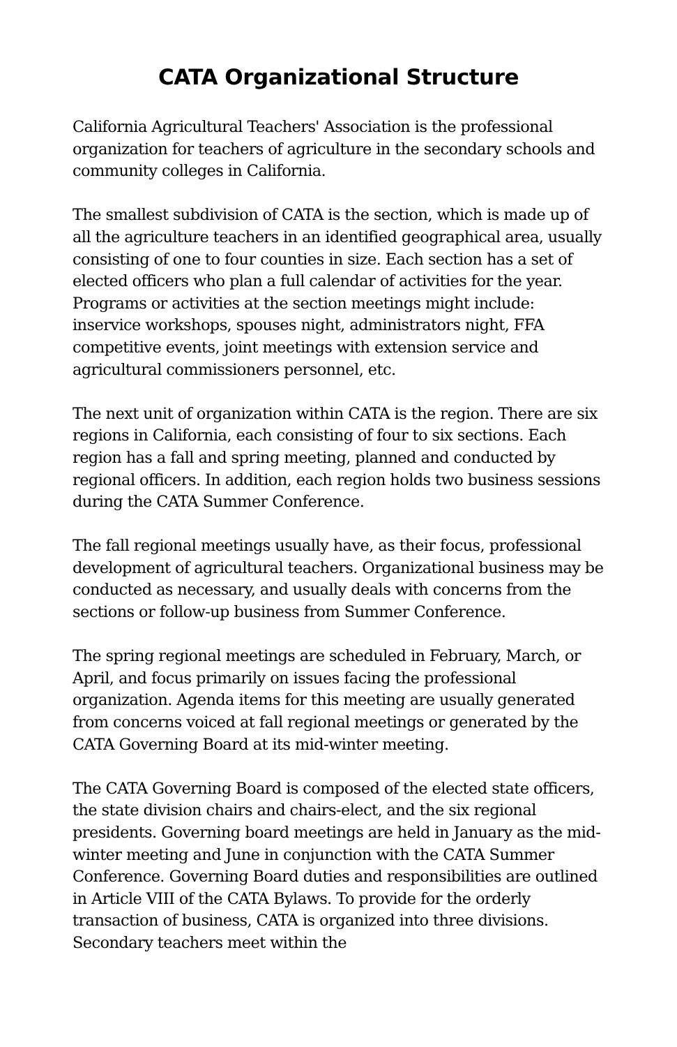CATA Organizational Structure
California Agricultural Teachers' Association is the professional organization for teachers of agriculture in the secondary schools and community colleges in California.
The smallest subdivision of CATA is the section, which is made up of all the agriculture teachers in an identified geographical area, usually consisting of one to four counties in size. Each section has a set of elected officers who plan a full calendar of activities for the year. Programs or activities at the section meetings might include: inservice workshops, spouses night, administrators night, FFA competitive events, joint meetings with extension service and agricultural commissioners personnel, etc.
The next unit of organization within CATA is the region. There are six regions in California, each consisting of four to six sections. Each region has a fall and spring meeting, planned and conducted by regional officers. In addition, each region holds two business sessions during the CATA Summer Conference.
The fall regional meetings usually have, as their focus, professional development of agricultural teachers. Organizational business may be conducted as necessary, and usually deals with concerns from the sections or follow-up business from Summer Conference.
The spring regional meetings are scheduled in February, March, or April, and focus primarily on issues facing the professional organization. Agenda items for this meeting are usually generated from concerns voiced at fall regional meetings or generated by the CATA Governing Board at its mid-winter meeting.
The CATA Governing Board is composed of the elected state officers, the state division chairs and chairs-elect, and the six regional presidents. Governing board meetings are held in January as the mid-winter meeting and June in conjunction with the CATA Summer Conference. Governing Board duties and responsibilities are outlined in Article VIII of the CATA Bylaws. To provide for the orderly transaction of business, CATA is organized into three divisions. Secondary teachers meet within the